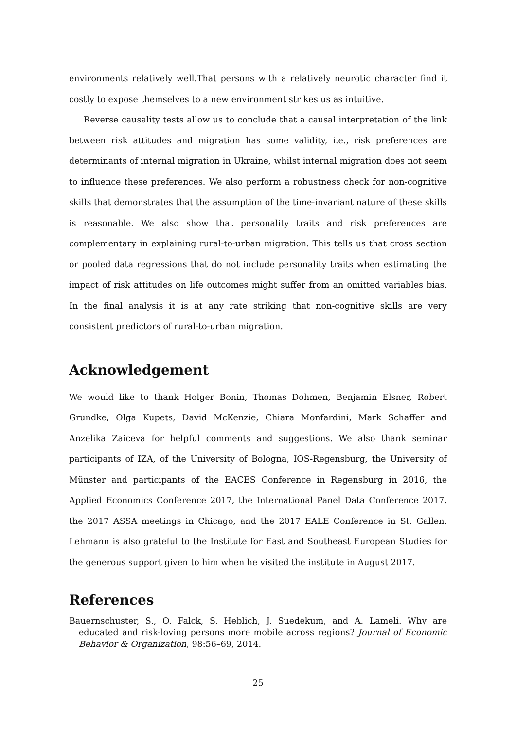environments relatively well.That persons with a relatively neurotic character find it costly to expose themselves to a new environment strikes us as intuitive.
Reverse causality tests allow us to conclude that a causal interpretation of the link between risk attitudes and migration has some validity, i.e., risk preferences are determinants of internal migration in Ukraine, whilst internal migration does not seem to influence these preferences. We also perform a robustness check for non-cognitive skills that demonstrates that the assumption of the time-invariant nature of these skills is reasonable. We also show that personality traits and risk preferences are complementary in explaining rural-to-urban migration. This tells us that cross section or pooled data regressions that do not include personality traits when estimating the impact of risk attitudes on life outcomes might suffer from an omitted variables bias. In the final analysis it is at any rate striking that non-cognitive skills are very consistent predictors of rural-to-urban migration.
Acknowledgement
We would like to thank Holger Bonin, Thomas Dohmen, Benjamin Elsner, Robert Grundke, Olga Kupets, David McKenzie, Chiara Monfardini, Mark Schaffer and Anzelika Zaiceva for helpful comments and suggestions. We also thank seminar participants of IZA, of the University of Bologna, IOS-Regensburg, the University of Münster and participants of the EACES Conference in Regensburg in 2016, the Applied Economics Conference 2017, the International Panel Data Conference 2017, the 2017 ASSA meetings in Chicago, and the 2017 EALE Conference in St. Gallen. Lehmann is also grateful to the Institute for East and Southeast European Studies for the generous support given to him when he visited the institute in August 2017.
References
Bauernschuster, S., O. Falck, S. Heblich, J. Suedekum, and A. Lameli. Why are educated and risk-loving persons more mobile across regions? Journal of Economic Behavior & Organization, 98:56–69, 2014.
25